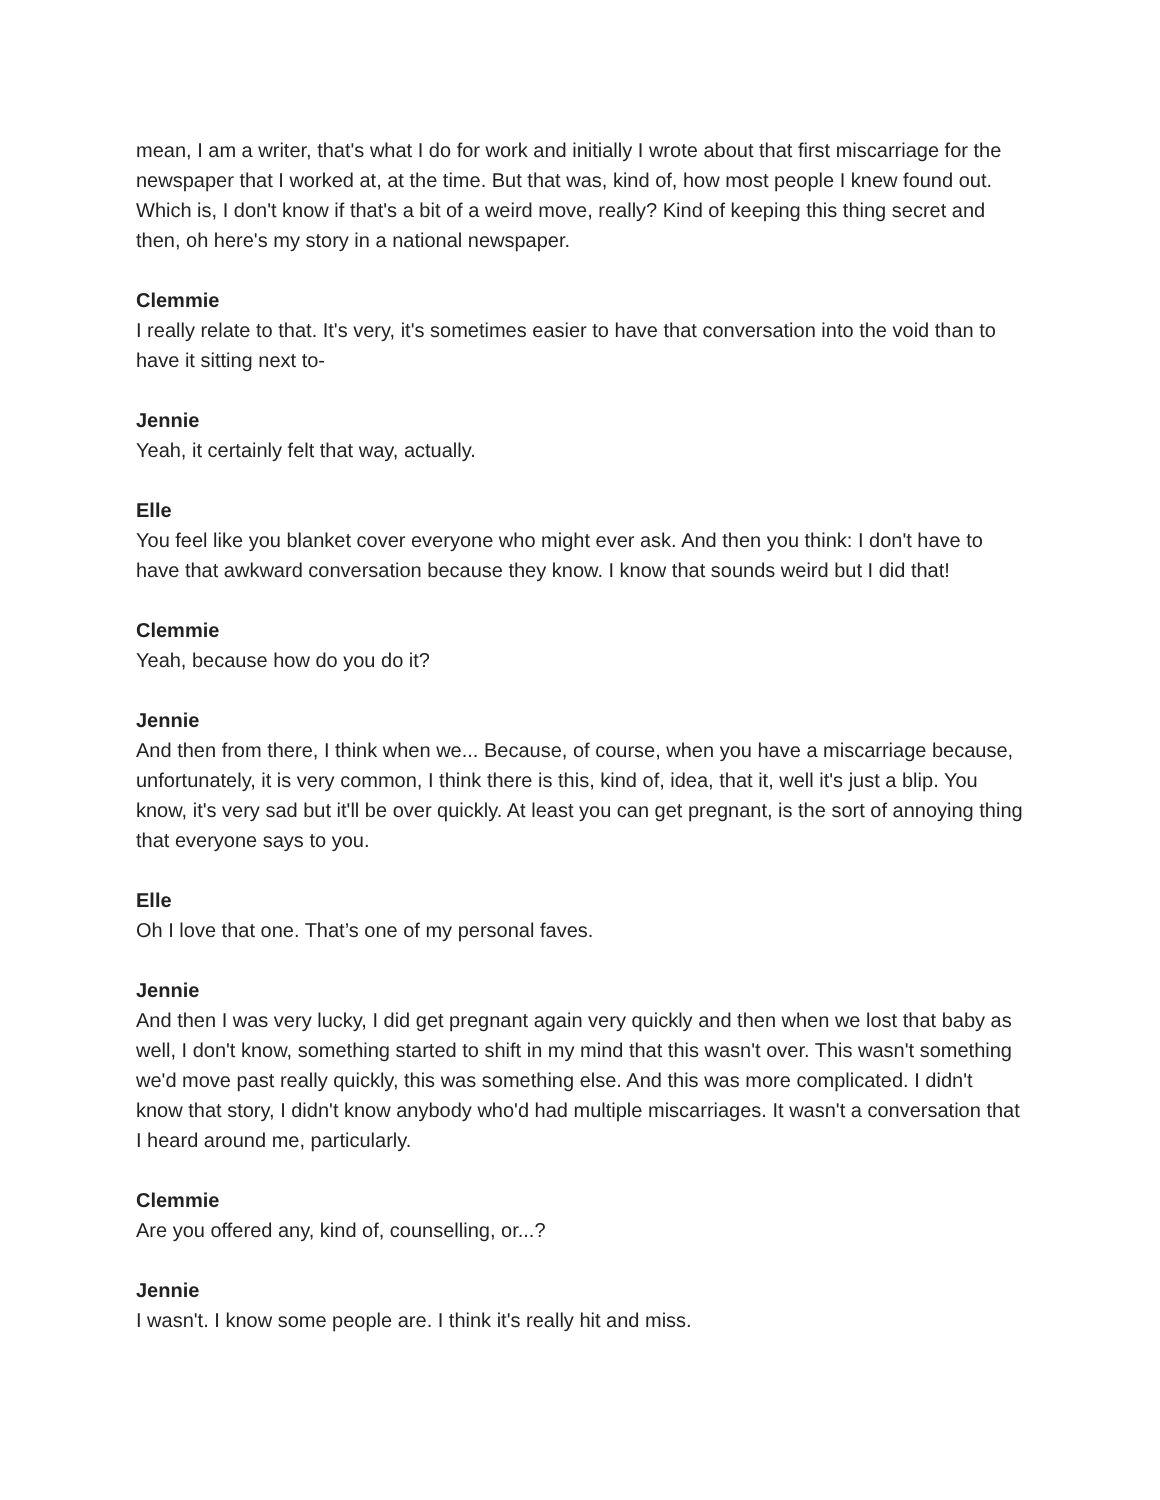mean, I am a writer, that's what I do for work and initially I wrote about that first miscarriage for the newspaper that I worked at, at the time. But that was, kind of, how most people I knew found out. Which is, I don't know if that's a bit of a weird move, really? Kind of keeping this thing secret and then, oh here's my story in a national newspaper.
Clemmie
I really relate to that. It's very, it's sometimes easier to have that conversation into the void than to have it sitting next to-
Jennie
Yeah, it certainly felt that way, actually.
Elle
You feel like you blanket cover everyone who might ever ask. And then you think: I don't have to have that awkward conversation because they know. I know that sounds weird but I did that!
Clemmie
Yeah, because how do you do it?
Jennie
And then from there, I think when we... Because, of course, when you have a miscarriage because, unfortunately, it is very common, I think there is this, kind of, idea, that it, well it's just a blip. You know, it's very sad but it'll be over quickly. At least you can get pregnant, is the sort of annoying thing that everyone says to you.
Elle
Oh I love that one. That’s one of my personal faves.
Jennie
And then I was very lucky, I did get pregnant again very quickly and then when we lost that baby as well, I don't know, something started to shift in my mind that this wasn't over. This wasn't something we'd move past really quickly, this was something else. And this was more complicated. I didn't know that story, I didn't know anybody who'd had multiple miscarriages. It wasn't a conversation that I heard around me, particularly.
Clemmie
Are you offered any, kind of, counselling, or...?
Jennie
I wasn't. I know some people are. I think it's really hit and miss.